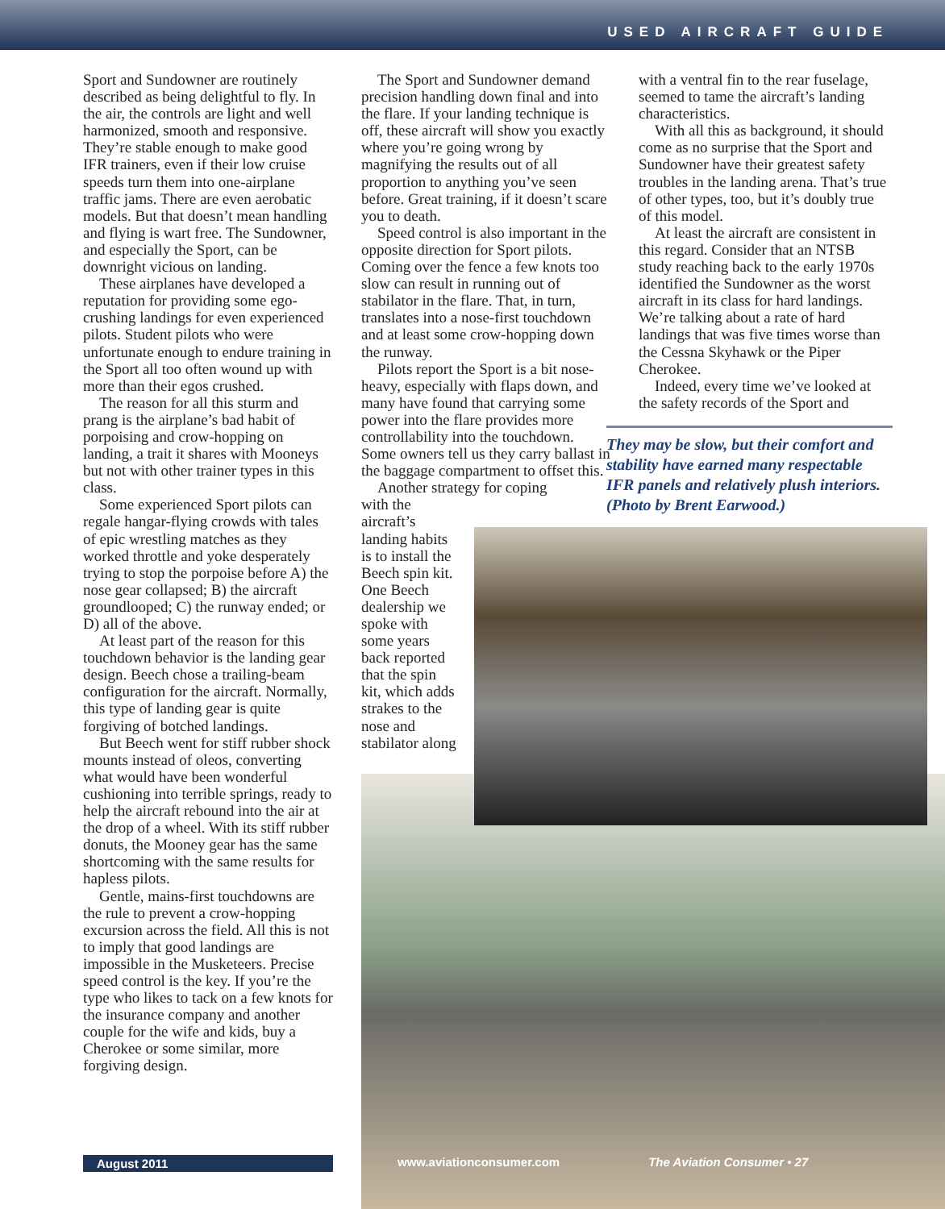USED AIRCRAFT GUIDE
Sport and Sundowner are routinely described as being delightful to fly. In the air, the controls are light and well harmonized, smooth and responsive. They’re stable enough to make good IFR trainers, even if their low cruise speeds turn them into one-airplane traffic jams. There are even aerobatic models. But that doesn’t mean handling and flying is wart free. The Sundowner, and especially the Sport, can be downright vicious on landing.
These airplanes have developed a reputation for providing some ego-crushing landings for even experienced pilots. Student pilots who were unfortunate enough to endure training in the Sport all too often wound up with more than their egos crushed.
The reason for all this sturm and prang is the airplane’s bad habit of porpoising and crow-hopping on landing, a trait it shares with Mooneys but not with other trainer types in this class.
Some experienced Sport pilots can regale hangar-flying crowds with tales of epic wrestling matches as they worked throttle and yoke desperately trying to stop the porpoise before A) the nose gear collapsed; B) the aircraft groundlooped; C) the runway ended; or D) all of the above.
At least part of the reason for this touchdown behavior is the landing gear design. Beech chose a trailing-beam configuration for the aircraft. Normally, this type of landing gear is quite forgiving of botched landings.
But Beech went for stiff rubber shock mounts instead of oleos, converting what would have been wonderful cushioning into terrible springs, ready to help the aircraft rebound into the air at the drop of a wheel. With its stiff rubber donuts, the Mooney gear has the same shortcoming with the same results for hapless pilots.
Gentle, mains-first touchdowns are the rule to prevent a crow-hopping excursion across the field. All this is not to imply that good landings are impossible in the Musketeers. Precise speed control is the key. If you’re the type who likes to tack on a few knots for the insurance company and another couple for the wife and kids, buy a Cherokee or some similar, more forgiving design.
The Sport and Sundowner demand precision handling down final and into the flare. If your landing technique is off, these aircraft will show you exactly where you’re going wrong by magnifying the results out of all proportion to anything you’ve seen before. Great training, if it doesn’t scare you to death.
Speed control is also important in the opposite direction for Sport pilots. Coming over the fence a few knots too slow can result in running out of stabilator in the flare. That, in turn, translates into a nose-first touchdown and at least some crow-hopping down the runway.
Pilots report the Sport is a bit nose-heavy, especially with flaps down, and many have found that carrying some power into the flare provides more controllability into the touchdown. Some owners tell us they carry ballast in the baggage compartment to offset this.
Another strategy for coping
with the aircraft’s landing habits is to install the Beech spin kit. One Beech dealership we spoke with some years back reported that the spin kit, which adds strakes to the nose and stabilator along
with a ventral fin to the rear fuselage, seemed to tame the aircraft’s landing characteristics.
With all this as background, it should come as no surprise that the Sport and Sundowner have their greatest safety troubles in the landing arena. That’s true of other types, too, but it’s doubly true of this model.
At least the aircraft are consistent in this regard. Consider that an NTSB study reaching back to the early 1970s identified the Sundowner as the worst aircraft in its class for hard landings. We’re talking about a rate of hard landings that was five times worse than the Cessna Skyhawk or the Piper Cherokee.
Indeed, every time we’ve looked at the safety records of the Sport and
They may be slow, but their comfort and stability have earned many respectable IFR panels and relatively plush interiors. (Photo by Brent Earwood.)
August 2011 www.aviationconsumer.com The Aviation Consumer • 27